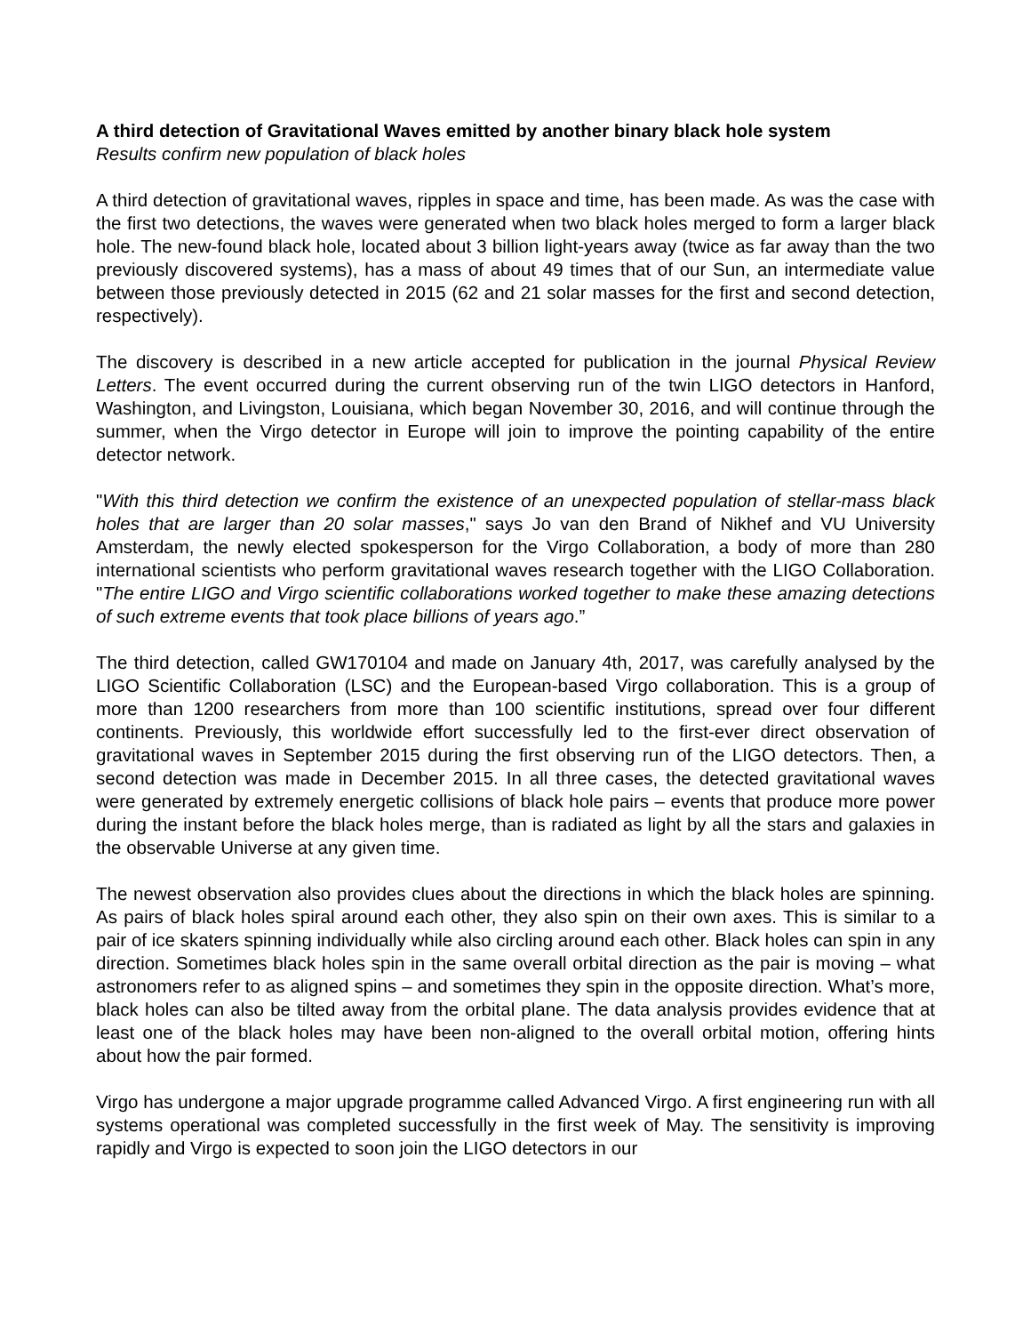A third detection of Gravitational Waves emitted by another binary black hole system
Results confirm new population of black holes
A third detection of gravitational waves, ripples in space and time, has been made. As was the case with the first two detections, the waves were generated when two black holes merged to form a larger black hole. The new-found black hole, located about 3 billion light-years away (twice as far away than the two previously discovered systems), has a mass of about 49 times that of our Sun, an intermediate value between those previously detected in 2015 (62 and 21 solar masses for the first and second detection, respectively).
The discovery is described in a new article accepted for publication in the journal Physical Review Letters. The event occurred during the current observing run of the twin LIGO detectors in Hanford, Washington, and Livingston, Louisiana, which began November 30, 2016, and will continue through the summer, when the Virgo detector in Europe will join to improve the pointing capability of the entire detector network.
"With this third detection we confirm the existence of an unexpected population of stellar-mass black holes that are larger than 20 solar masses," says Jo van den Brand of Nikhef and VU University Amsterdam, the newly elected spokesperson for the Virgo Collaboration, a body of more than 280 international scientists who perform gravitational waves research together with the LIGO Collaboration. "The entire LIGO and Virgo scientific collaborations worked together to make these amazing detections of such extreme events that took place billions of years ago.”
The third detection, called GW170104 and made on January 4th, 2017, was carefully analysed by the LIGO Scientific Collaboration (LSC) and the European-based Virgo collaboration. This is a group of more than 1200 researchers from more than 100 scientific institutions, spread over four different continents. Previously, this worldwide effort successfully led to the first-ever direct observation of gravitational waves in September 2015 during the first observing run of the LIGO detectors. Then, a second detection was made in December 2015. In all three cases, the detected gravitational waves were generated by extremely energetic collisions of black hole pairs – events that produce more power during the instant before the black holes merge, than is radiated as light by all the stars and galaxies in the observable Universe at any given time.
The newest observation also provides clues about the directions in which the black holes are spinning. As pairs of black holes spiral around each other, they also spin on their own axes. This is similar to a pair of ice skaters spinning individually while also circling around each other. Black holes can spin in any direction. Sometimes black holes spin in the same overall orbital direction as the pair is moving – what astronomers refer to as aligned spins – and sometimes they spin in the opposite direction. What’s more, black holes can also be tilted away from the orbital plane. The data analysis provides evidence that at least one of the black holes may have been non-aligned to the overall orbital motion, offering hints about how the pair formed.
Virgo has undergone a major upgrade programme called Advanced Virgo. A first engineering run with all systems operational was completed successfully in the first week of May. The sensitivity is improving rapidly and Virgo is expected to soon join the LIGO detectors in our